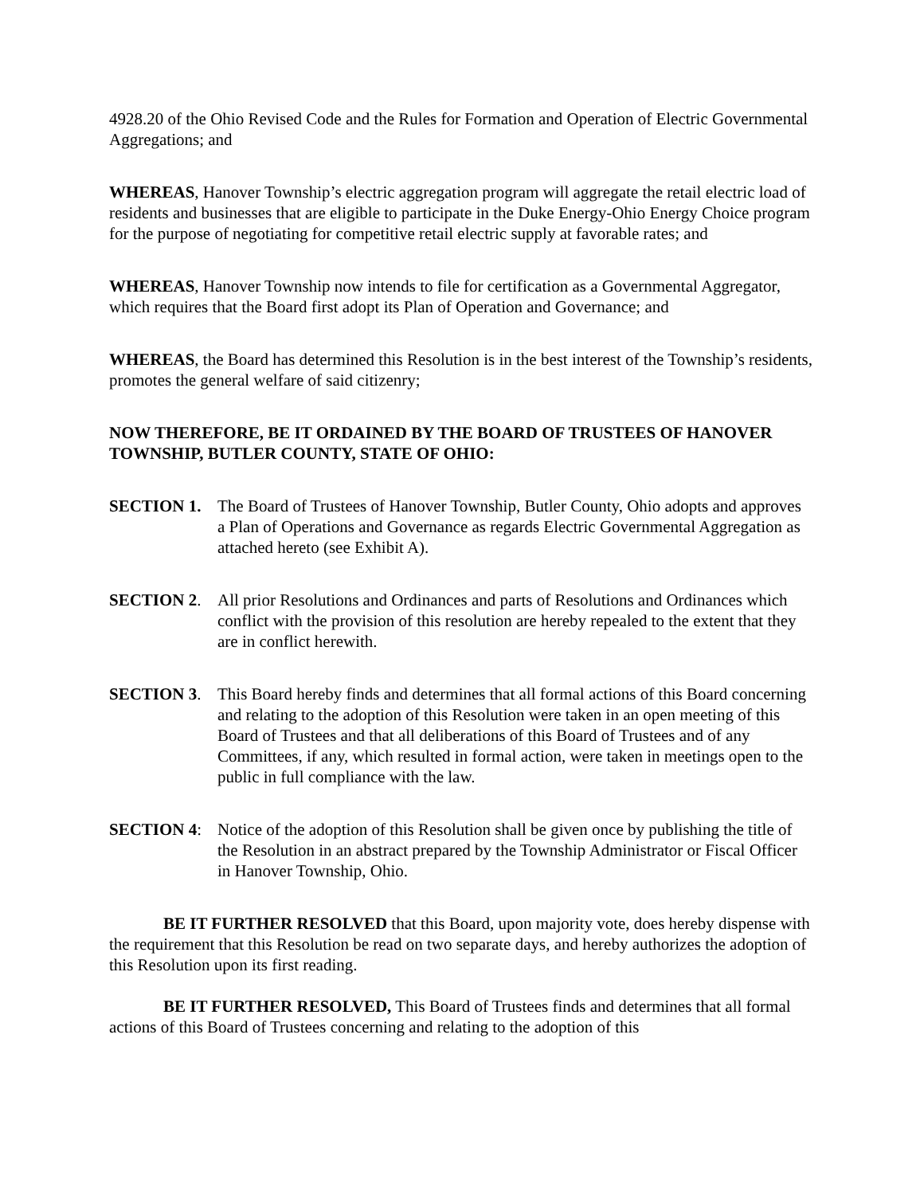4928.20 of the Ohio Revised Code and the Rules for Formation and Operation of Electric Governmental Aggregations; and
WHEREAS, Hanover Township’s electric aggregation program will aggregate the retail electric load of residents and businesses that are eligible to participate in the Duke Energy-Ohio Energy Choice program for the purpose of negotiating for competitive retail electric supply at favorable rates; and
WHEREAS, Hanover Township now intends to file for certification as a Governmental Aggregator, which requires that the Board first adopt its Plan of Operation and Governance; and
WHEREAS, the Board has determined this Resolution is in the best interest of the Township’s residents, promotes the general welfare of said citizenry;
NOW THEREFORE, BE IT ORDAINED BY THE BOARD OF TRUSTEES OF HANOVER TOWNSHIP, BUTLER COUNTY, STATE OF OHIO:
SECTION 1. The Board of Trustees of Hanover Township, Butler County, Ohio adopts and approves a Plan of Operations and Governance as regards Electric Governmental Aggregation as attached hereto (see Exhibit A).
SECTION 2. All prior Resolutions and Ordinances and parts of Resolutions and Ordinances which conflict with the provision of this resolution are hereby repealed to the extent that they are in conflict herewith.
SECTION 3. This Board hereby finds and determines that all formal actions of this Board concerning and relating to the adoption of this Resolution were taken in an open meeting of this Board of Trustees and that all deliberations of this Board of Trustees and of any Committees, if any, which resulted in formal action, were taken in meetings open to the public in full compliance with the law.
SECTION 4: Notice of the adoption of this Resolution shall be given once by publishing the title of the Resolution in an abstract prepared by the Township Administrator or Fiscal Officer in Hanover Township, Ohio.
BE IT FURTHER RESOLVED that this Board, upon majority vote, does hereby dispense with the requirement that this Resolution be read on two separate days, and hereby authorizes the adoption of this Resolution upon its first reading.
BE IT FURTHER RESOLVED, This Board of Trustees finds and determines that all formal actions of this Board of Trustees concerning and relating to the adoption of this